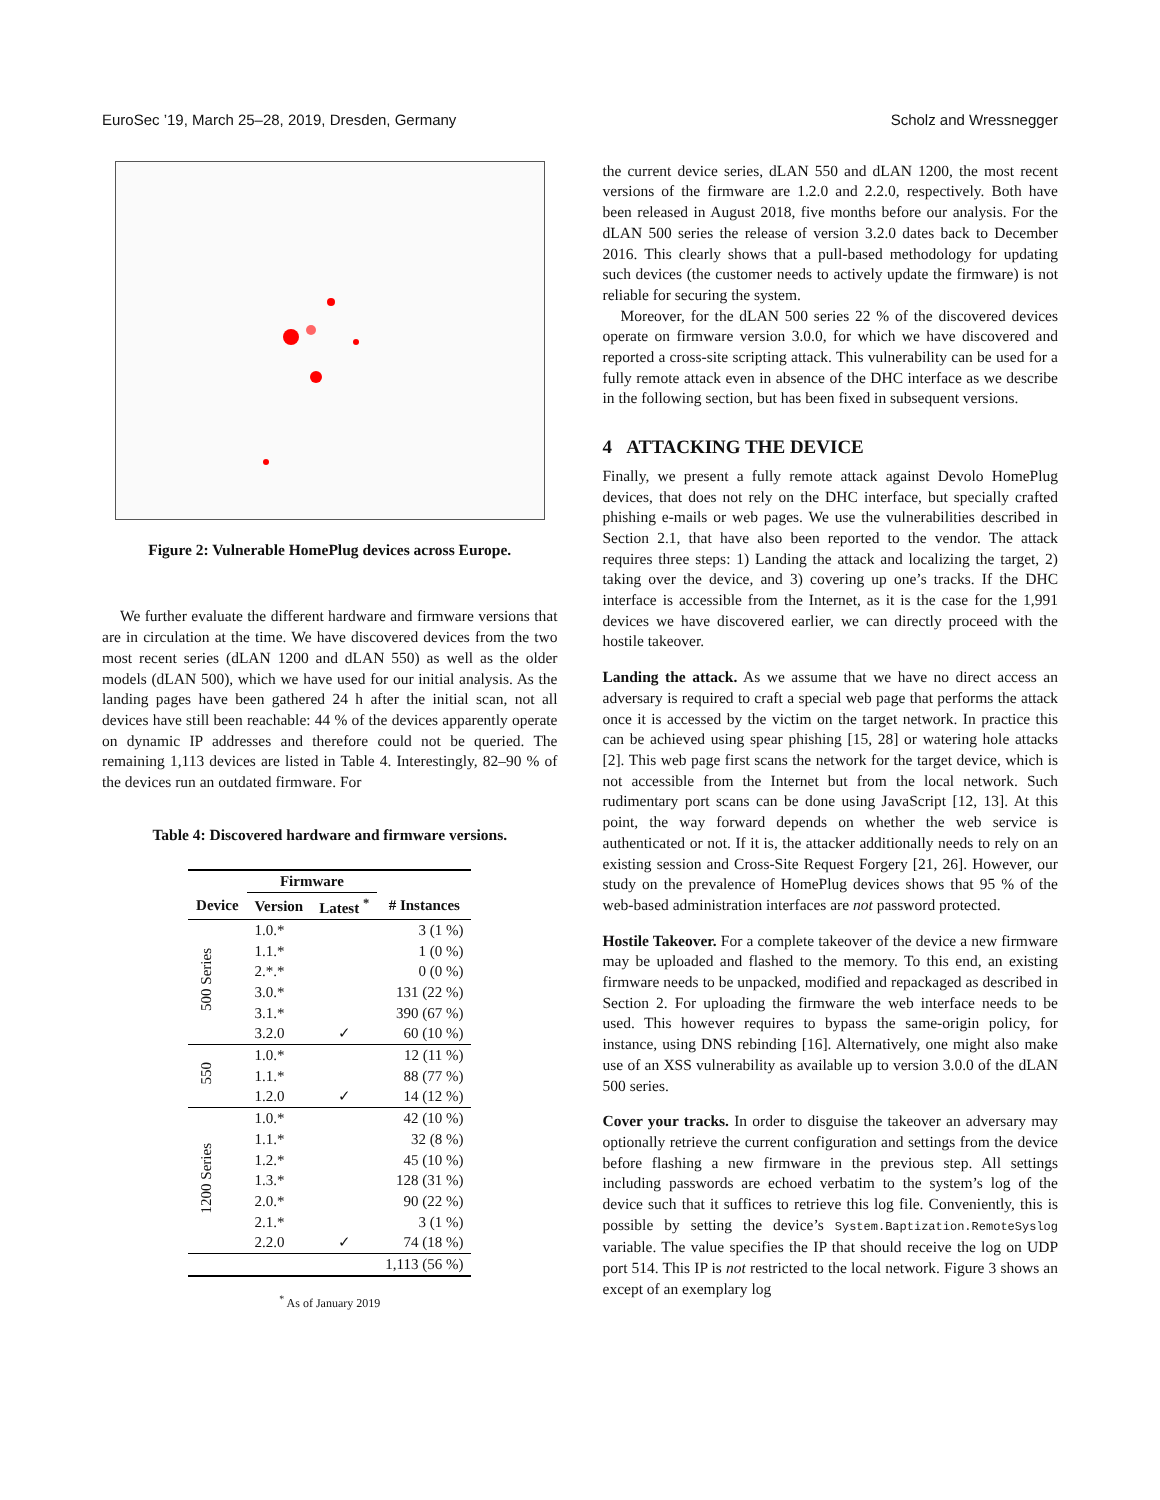EuroSec ’19, March 25–28, 2019, Dresden, Germany Scholz and Wressnegger
Figure 2: Vulnerable HomePlug devices across Europe.
We further evaluate the different hardware and firmware versions that are in circulation at the time. We have discovered devices from the two most recent series (dLAN 1200 and dLAN 550) as well as the older models (dLAN 500), which we have used for our initial analysis. As the landing pages have been gathered 24 h after the initial scan, not all devices have still been reachable: 44 % of the devices apparently operate on dynamic IP addresses and therefore could not be queried. The remaining 1,113 devices are listed in Table 4. Interestingly, 82–90 % of the devices run an outdated firmware. For
Table 4: Discovered hardware and firmware versions.
| | Firmware | | |
| --- | --- | --- | --- |
| Device | Version | Latest <sup>*</sup> | # Instances |
| 500 Series | 1.0.* | | 3 (1 %) |
| | 1.1.* | | 1 (0 %) |
| | 2.*.* | | 0 (0 %) |
| | 3.0.* | | 131 (22 %) |
| | 3.1.* | | 390 (67 %) |
| | 3.2.0 | ✓ | 60 (10 %) |
| 550 | 1.0.* | | 12 (11 %) |
| | 1.1.* | | 88 (77 %) |
| | 1.2.0 | ✓ | 14 (12 %) |
| 1200 Series | 1.0.* | | 42 (10 %) |
| | 1.1.* | | 32 (8 %) |
| | 1.2.* | | 45 (10 %) |
| | 1.3.* | | 128 (31 %) |
| | 2.0.* | | 90 (22 %) |
| | 2.1.* | | 3 (1 %) |
| | 2.2.0 | ✓ | 74 (18 %) |
| | | | 1,113 (56 %) |
<sup>*</sup> As of January 2019
the current device series, dLAN 550 and dLAN 1200, the most recent versions of the firmware are 1.2.0 and 2.2.0, respectively. Both have been released in August 2018, five months before our analysis. For the dLAN 500 series the release of version 3.2.0 dates back to December 2016. This clearly shows that a pull-based methodology for updating such devices (the customer needs to actively update the firmware) is not reliable for securing the system.
Moreover, for the dLAN 500 series 22 % of the discovered devices operate on firmware version 3.0.0, for which we have discovered and reported a cross-site scripting attack. This vulnerability can be used for a fully remote attack even in absence of the DHC interface as we describe in the following section, but has been fixed in subsequent versions.
4 ATTACKING THE DEVICE
Finally, we present a fully remote attack against Devolo HomePlug devices, that does not rely on the DHC interface, but specially crafted phishing e-mails or web pages. We use the vulnerabilities described in Section 2.1, that have also been reported to the vendor. The attack requires three steps: 1) Landing the attack and localizing the target, 2) taking over the device, and 3) covering up one’s tracks. If the DHC interface is accessible from the Internet, as it is the case for the 1,991 devices we have discovered earlier, we can directly proceed with the hostile takeover.
Landing the attack. As we assume that we have no direct access an adversary is required to craft a special web page that performs the attack once it is accessed by the victim on the target network. In practice this can be achieved using spear phishing [15, 28] or watering hole attacks [2]. This web page first scans the network for the target device, which is not accessible from the Internet but from the local network. Such rudimentary port scans can be done using JavaScript [12, 13]. At this point, the way forward depends on whether the web service is authenticated or not. If it is, the attacker additionally needs to rely on an existing session and Cross-Site Request Forgery [21, 26]. However, our study on the prevalence of HomePlug devices shows that 95 % of the web-based administration interfaces are not password protected.
Hostile Takeover. For a complete takeover of the device a new firmware may be uploaded and flashed to the memory. To this end, an existing firmware needs to be unpacked, modified and repackaged as described in Section 2. For uploading the firmware the web interface needs to be used. This however requires to bypass the same-origin policy, for instance, using DNS rebinding [16]. Alternatively, one might also make use of an XSS vulnerability as available up to version 3.0.0 of the dLAN 500 series.
Cover your tracks. In order to disguise the takeover an adversary may optionally retrieve the current configuration and settings from the device before flashing a new firmware in the previous step. All settings including passwords are echoed verbatim to the system’s log of the device such that it suffices to retrieve this log file. Conveniently, this is possible by setting the device’s System.Baptization.RemoteSyslog variable. The value specifies the IP that should receive the log on UDP port 514. This IP is not restricted to the local network. Figure 3 shows an except of an exemplary log